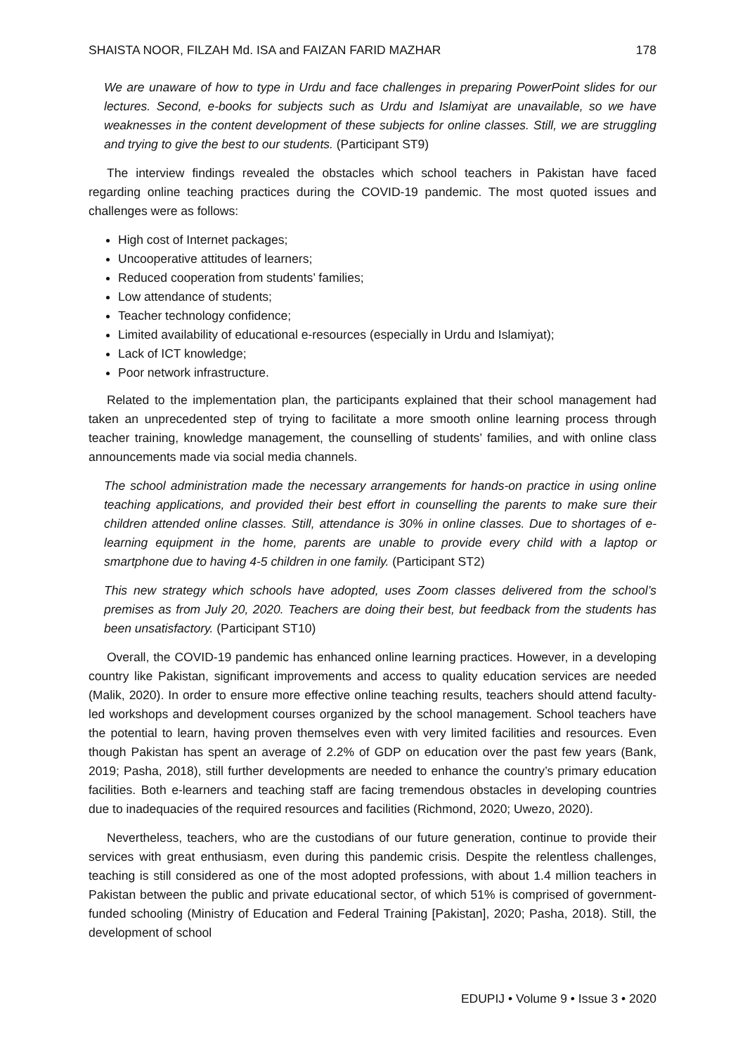SHAISTA NOOR, FILZAH Md. ISA and FAIZAN FARID MAZHAR 178
We are unaware of how to type in Urdu and face challenges in preparing PowerPoint slides for our lectures. Second, e-books for subjects such as Urdu and Islamiyat are unavailable, so we have weaknesses in the content development of these subjects for online classes. Still, we are struggling and trying to give the best to our students. (Participant ST9)
The interview findings revealed the obstacles which school teachers in Pakistan have faced regarding online teaching practices during the COVID-19 pandemic. The most quoted issues and challenges were as follows:
High cost of Internet packages;
Uncooperative attitudes of learners;
Reduced cooperation from students’ families;
Low attendance of students;
Teacher technology confidence;
Limited availability of educational e-resources (especially in Urdu and Islamiyat);
Lack of ICT knowledge;
Poor network infrastructure.
Related to the implementation plan, the participants explained that their school management had taken an unprecedented step of trying to facilitate a more smooth online learning process through teacher training, knowledge management, the counselling of students’ families, and with online class announcements made via social media channels.
The school administration made the necessary arrangements for hands-on practice in using online teaching applications, and provided their best effort in counselling the parents to make sure their children attended online classes. Still, attendance is 30% in online classes. Due to shortages of e-learning equipment in the home, parents are unable to provide every child with a laptop or smartphone due to having 4-5 children in one family. (Participant ST2)
This new strategy which schools have adopted, uses Zoom classes delivered from the school’s premises as from July 20, 2020. Teachers are doing their best, but feedback from the students has been unsatisfactory. (Participant ST10)
Overall, the COVID-19 pandemic has enhanced online learning practices. However, in a developing country like Pakistan, significant improvements and access to quality education services are needed (Malik, 2020). In order to ensure more effective online teaching results, teachers should attend faculty-led workshops and development courses organized by the school management. School teachers have the potential to learn, having proven themselves even with very limited facilities and resources. Even though Pakistan has spent an average of 2.2% of GDP on education over the past few years (Bank, 2019; Pasha, 2018), still further developments are needed to enhance the country’s primary education facilities. Both e-learners and teaching staff are facing tremendous obstacles in developing countries due to inadequacies of the required resources and facilities (Richmond, 2020; Uwezo, 2020).
Nevertheless, teachers, who are the custodians of our future generation, continue to provide their services with great enthusiasm, even during this pandemic crisis. Despite the relentless challenges, teaching is still considered as one of the most adopted professions, with about 1.4 million teachers in Pakistan between the public and private educational sector, of which 51% is comprised of government-funded schooling (Ministry of Education and Federal Training [Pakistan], 2020; Pasha, 2018). Still, the development of school
EDUPIJ • Volume 9 • Issue 3 • 2020